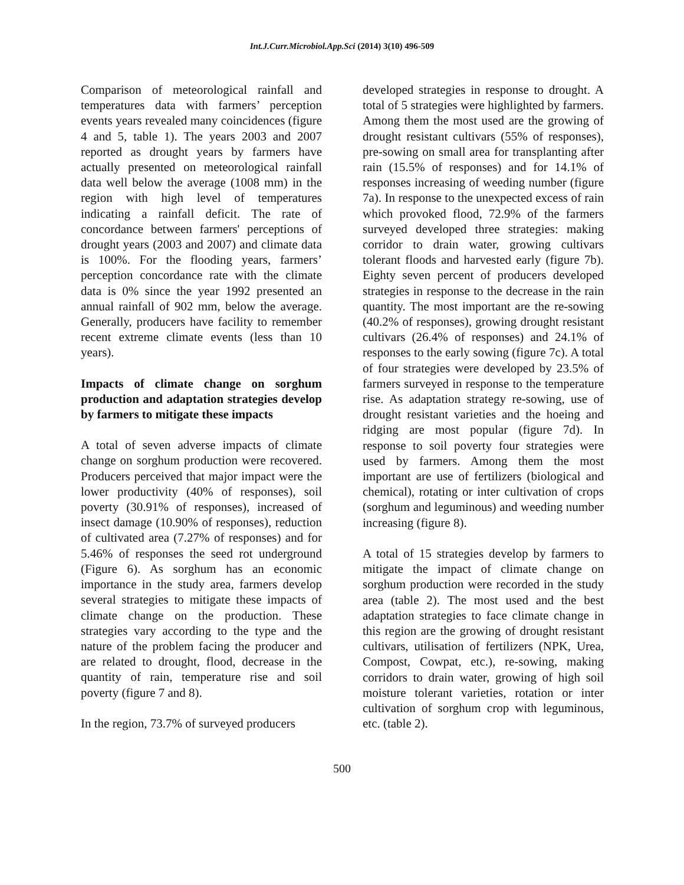Int.J.Curr.Microbiol.App.Sci (2014) 3(10) 496-509
Comparison of meteorological rainfall and temperatures data with farmers’ perception events years revealed many coincidences (figure 4 and 5, table 1). The years 2003 and 2007 reported as drought years by farmers have actually presented on meteorological rainfall data well below the average (1008 mm) in the region with high level of temperatures indicating a rainfall deficit. The rate of concordance between farmers' perceptions of drought years (2003 and 2007) and climate data is 100%. For the flooding years, farmers’ perception concordance rate with the climate data is 0% since the year 1992 presented an annual rainfall of 902 mm, below the average. Generally, producers have facility to remember recent extreme climate events (less than 10 years).
Impacts of climate change on sorghum production and adaptation strategies develop by farmers to mitigate these impacts
A total of seven adverse impacts of climate change on sorghum production were recovered. Producers perceived that major impact were the lower productivity (40% of responses), soil poverty (30.91% of responses), increased of insect damage (10.90% of responses), reduction of cultivated area (7.27% of responses) and for 5.46% of responses the seed rot underground (Figure 6). As sorghum has an economic importance in the study area, farmers develop several strategies to mitigate these impacts of climate change on the production. These strategies vary according to the type and the nature of the problem facing the producer and are related to drought, flood, decrease in the quantity of rain, temperature rise and soil poverty (figure 7 and 8).
In the region, 73.7% of surveyed producers
developed strategies in response to drought. A total of 5 strategies were highlighted by farmers. Among them the most used are the growing of drought resistant cultivars (55% of responses), pre-sowing on small area for transplanting after rain (15.5% of responses) and for 14.1% of responses increasing of weeding number (figure 7a). In response to the unexpected excess of rain which provoked flood, 72.9% of the farmers surveyed developed three strategies: making corridor to drain water, growing cultivars tolerant floods and harvested early (figure 7b). Eighty seven percent of producers developed strategies in response to the decrease in the rain quantity. The most important are the re-sowing (40.2% of responses), growing drought resistant cultivars (26.4% of responses) and 24.1% of responses to the early sowing (figure 7c). A total of four strategies were developed by 23.5% of farmers surveyed in response to the temperature rise. As adaptation strategy re-sowing, use of drought resistant varieties and the hoeing and ridging are most popular (figure 7d). In response to soil poverty four strategies were used by farmers. Among them the most important are use of fertilizers (biological and chemical), rotating or inter cultivation of crops (sorghum and leguminous) and weeding number increasing (figure 8).
A total of 15 strategies develop by farmers to mitigate the impact of climate change on sorghum production were recorded in the study area (table 2). The most used and the best adaptation strategies to face climate change in this region are the growing of drought resistant cultivars, utilisation of fertilizers (NPK, Urea, Compost, Cowpat, etc.), re-sowing, making corridors to drain water, growing of high soil moisture tolerant varieties, rotation or inter cultivation of sorghum crop with leguminous, etc. (table 2).
500